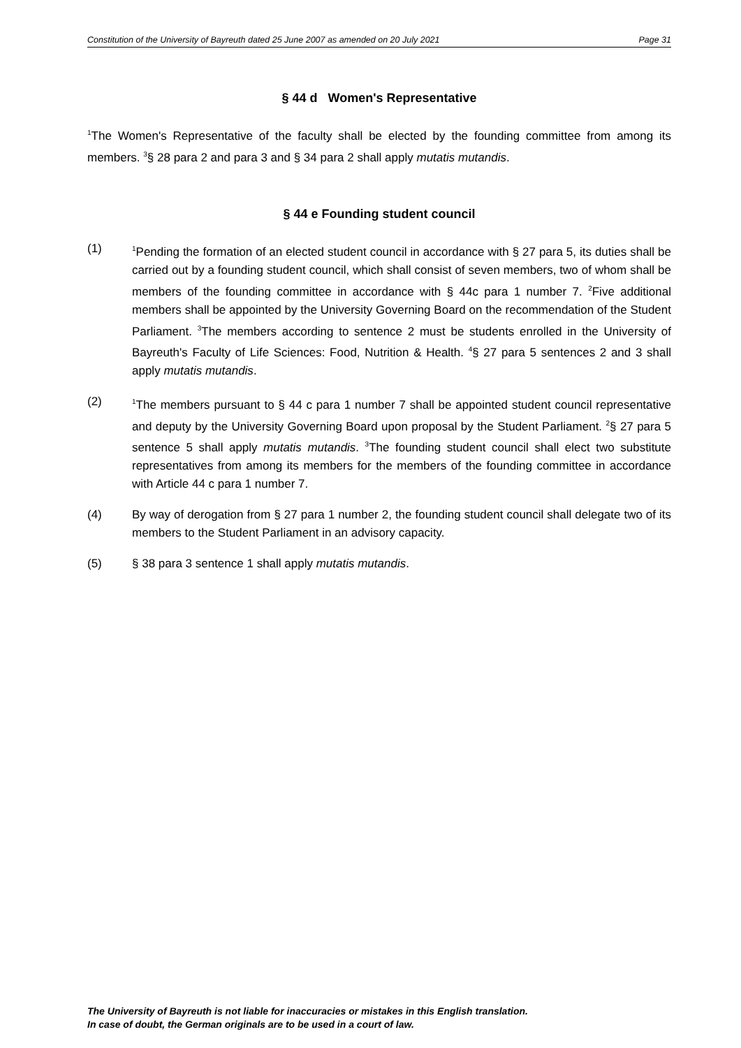Constitution of the University of Bayreuth dated 25 June 2007 as amended on 20 July 2021 Page 31
§ 44 d Women's Representative
<sup>1</sup> The Women's Representative of the faculty shall be elected by the founding committee from among its members. <sup>3</sup>§ 28 para 2 and para 3 and § 34 para 2 shall apply mutatis mutandis.
§ 44 e Founding student council
(1)
<sup>1</sup> Pending the formation of an elected student council in accordance with § 27 para 5, its duties shall be carried out by a founding student council, which shall consist of seven members, two of whom shall be members of the founding committee in accordance with § 44c para 1 number 7. <sup>2</sup>Five additional members shall be appointed by the University Governing Board on the recommendation of the Student Parliament. <sup>3</sup>The members according to sentence 2 must be students enrolled in the University of Bayreuth's Faculty of Life Sciences: Food, Nutrition & Health. <sup>4</sup>§ 27 para 5 sentences 2 and 3 shall apply mutatis mutandis.
(2)
<sup>1</sup> The members pursuant to § 44 c para 1 number 7 shall be appointed student council representative and deputy by the University Governing Board upon proposal by the Student Parliament. <sup>2</sup>§ 27 para 5 sentence 5 shall apply mutatis mutandis. <sup>3</sup>The founding student council shall elect two substitute representatives from among its members for the members of the founding committee in accordance with Article 44 c para 1 number 7.
(4) By way of derogation from § 27 para 1 number 2, the founding student council shall delegate two of its members to the Student Parliament in an advisory capacity.
(5) § 38 para 3 sentence 1 shall apply mutatis mutandis.
The University of Bayreuth is not liable for inaccuracies or mistakes in this English translation.
In case of doubt, the German originals are to be used in a court of law.